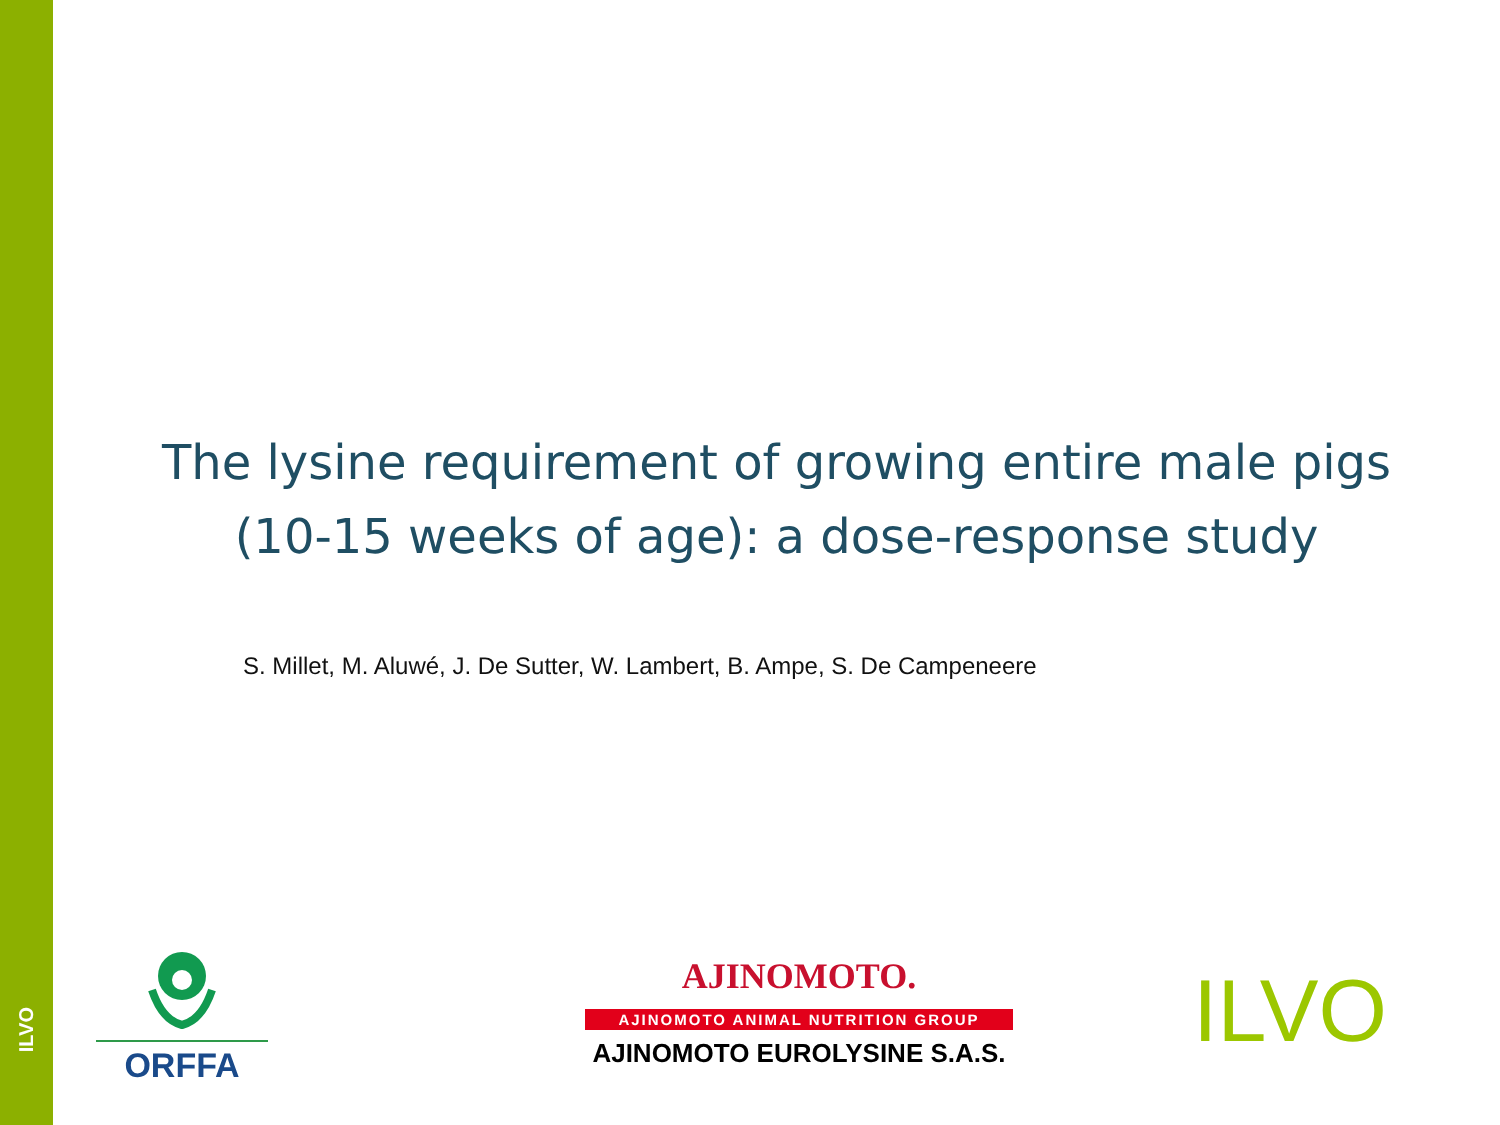ILVO
The lysine requirement of growing entire male pigs
(10-15 weeks of age): a dose-response study
S. Millet, M. Aluwé, J. De Sutter, W. Lambert, B. Ampe, S. De Campeneere
ORFFA
AJINOMOTO.
AJINOMOTO ANIMAL NUTRITION GROUP
AJINOMOTO EUROLYSINE S.A.S.
ILVO